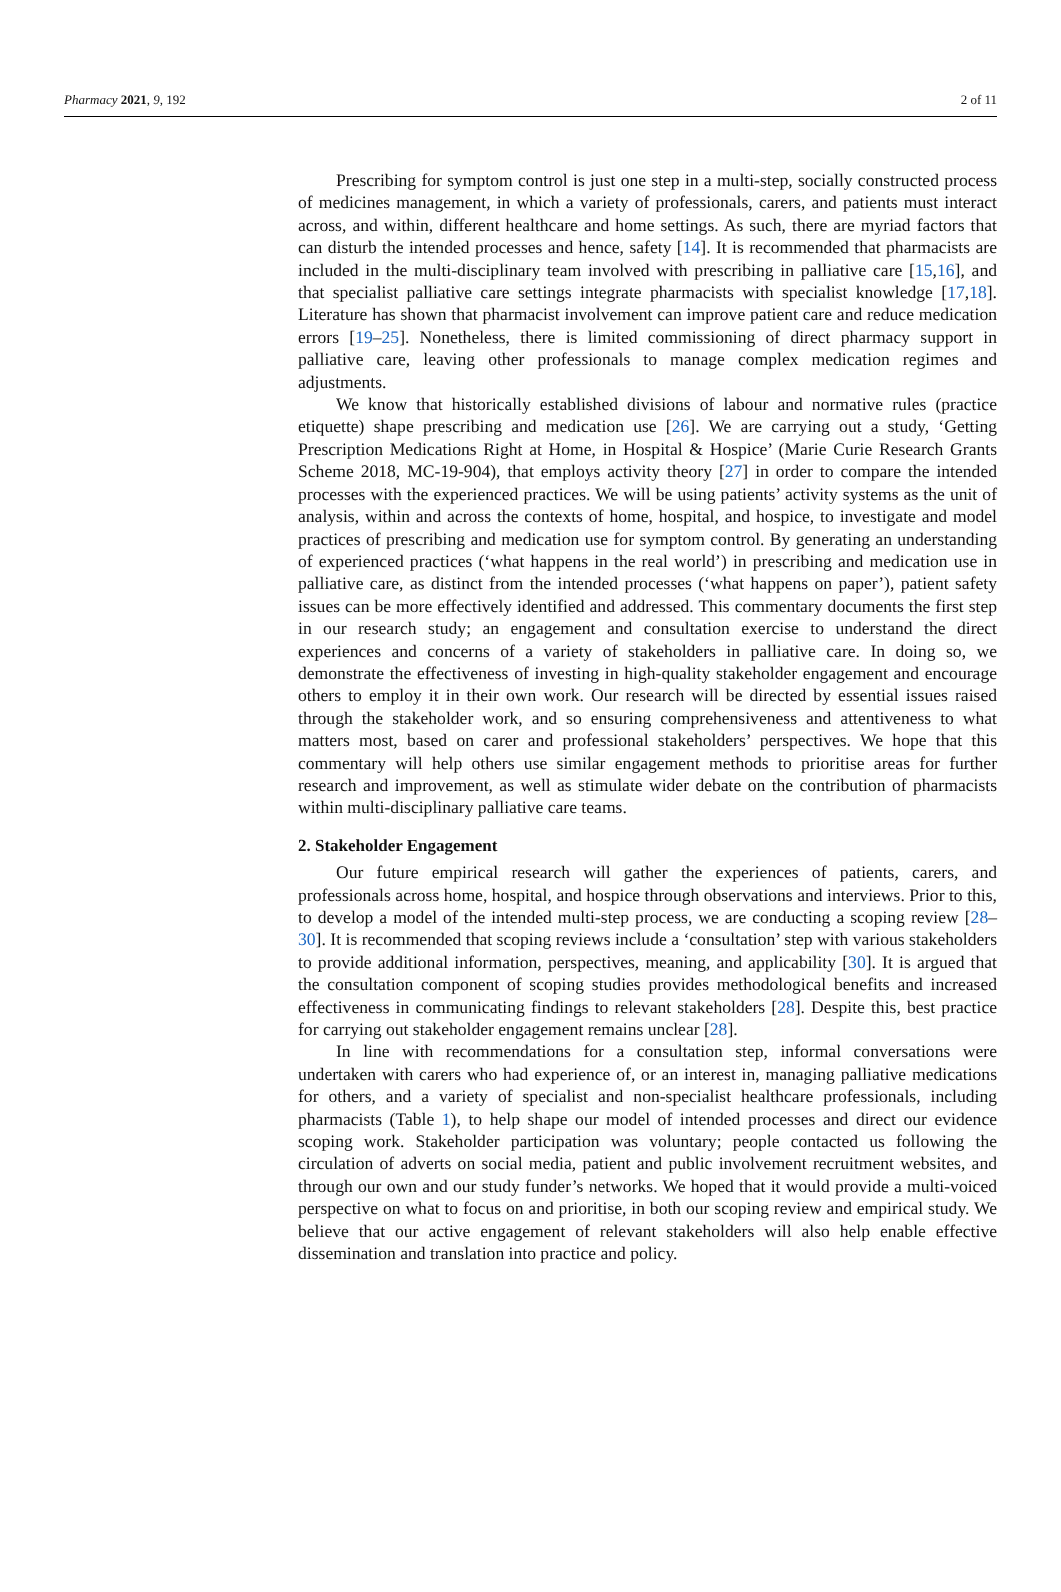Pharmacy 2021, 9, 192 2 of 11
Prescribing for symptom control is just one step in a multi-step, socially constructed process of medicines management, in which a variety of professionals, carers, and patients must interact across, and within, different healthcare and home settings. As such, there are myriad factors that can disturb the intended processes and hence, safety [14]. It is recommended that pharmacists are included in the multi-disciplinary team involved with prescribing in palliative care [15,16], and that specialist palliative care settings integrate pharmacists with specialist knowledge [17,18]. Literature has shown that pharmacist involvement can improve patient care and reduce medication errors [19–25]. Nonetheless, there is limited commissioning of direct pharmacy support in palliative care, leaving other professionals to manage complex medication regimes and adjustments.
We know that historically established divisions of labour and normative rules (practice etiquette) shape prescribing and medication use [26]. We are carrying out a study, ‘Getting Prescription Medications Right at Home, in Hospital & Hospice’ (Marie Curie Research Grants Scheme 2018, MC-19-904), that employs activity theory [27] in order to compare the intended processes with the experienced practices. We will be using patients’ activity systems as the unit of analysis, within and across the contexts of home, hospital, and hospice, to investigate and model practices of prescribing and medication use for symptom control. By generating an understanding of experienced practices (‘what happens in the real world’) in prescribing and medication use in palliative care, as distinct from the intended processes (‘what happens on paper’), patient safety issues can be more effectively identified and addressed. This commentary documents the first step in our research study; an engagement and consultation exercise to understand the direct experiences and concerns of a variety of stakeholders in palliative care. In doing so, we demonstrate the effectiveness of investing in high-quality stakeholder engagement and encourage others to employ it in their own work. Our research will be directed by essential issues raised through the stakeholder work, and so ensuring comprehensiveness and attentiveness to what matters most, based on carer and professional stakeholders’ perspectives. We hope that this commentary will help others use similar engagement methods to prioritise areas for further research and improvement, as well as stimulate wider debate on the contribution of pharmacists within multi-disciplinary palliative care teams.
2. Stakeholder Engagement
Our future empirical research will gather the experiences of patients, carers, and professionals across home, hospital, and hospice through observations and interviews. Prior to this, to develop a model of the intended multi-step process, we are conducting a scoping review [28–30]. It is recommended that scoping reviews include a ‘consultation’ step with various stakeholders to provide additional information, perspectives, meaning, and applicability [30]. It is argued that the consultation component of scoping studies provides methodological benefits and increased effectiveness in communicating findings to relevant stakeholders [28]. Despite this, best practice for carrying out stakeholder engagement remains unclear [28].
In line with recommendations for a consultation step, informal conversations were undertaken with carers who had experience of, or an interest in, managing palliative medications for others, and a variety of specialist and non-specialist healthcare professionals, including pharmacists (Table 1), to help shape our model of intended processes and direct our evidence scoping work. Stakeholder participation was voluntary; people contacted us following the circulation of adverts on social media, patient and public involvement recruitment websites, and through our own and our study funder’s networks. We hoped that it would provide a multi-voiced perspective on what to focus on and prioritise, in both our scoping review and empirical study. We believe that our active engagement of relevant stakeholders will also help enable effective dissemination and translation into practice and policy.